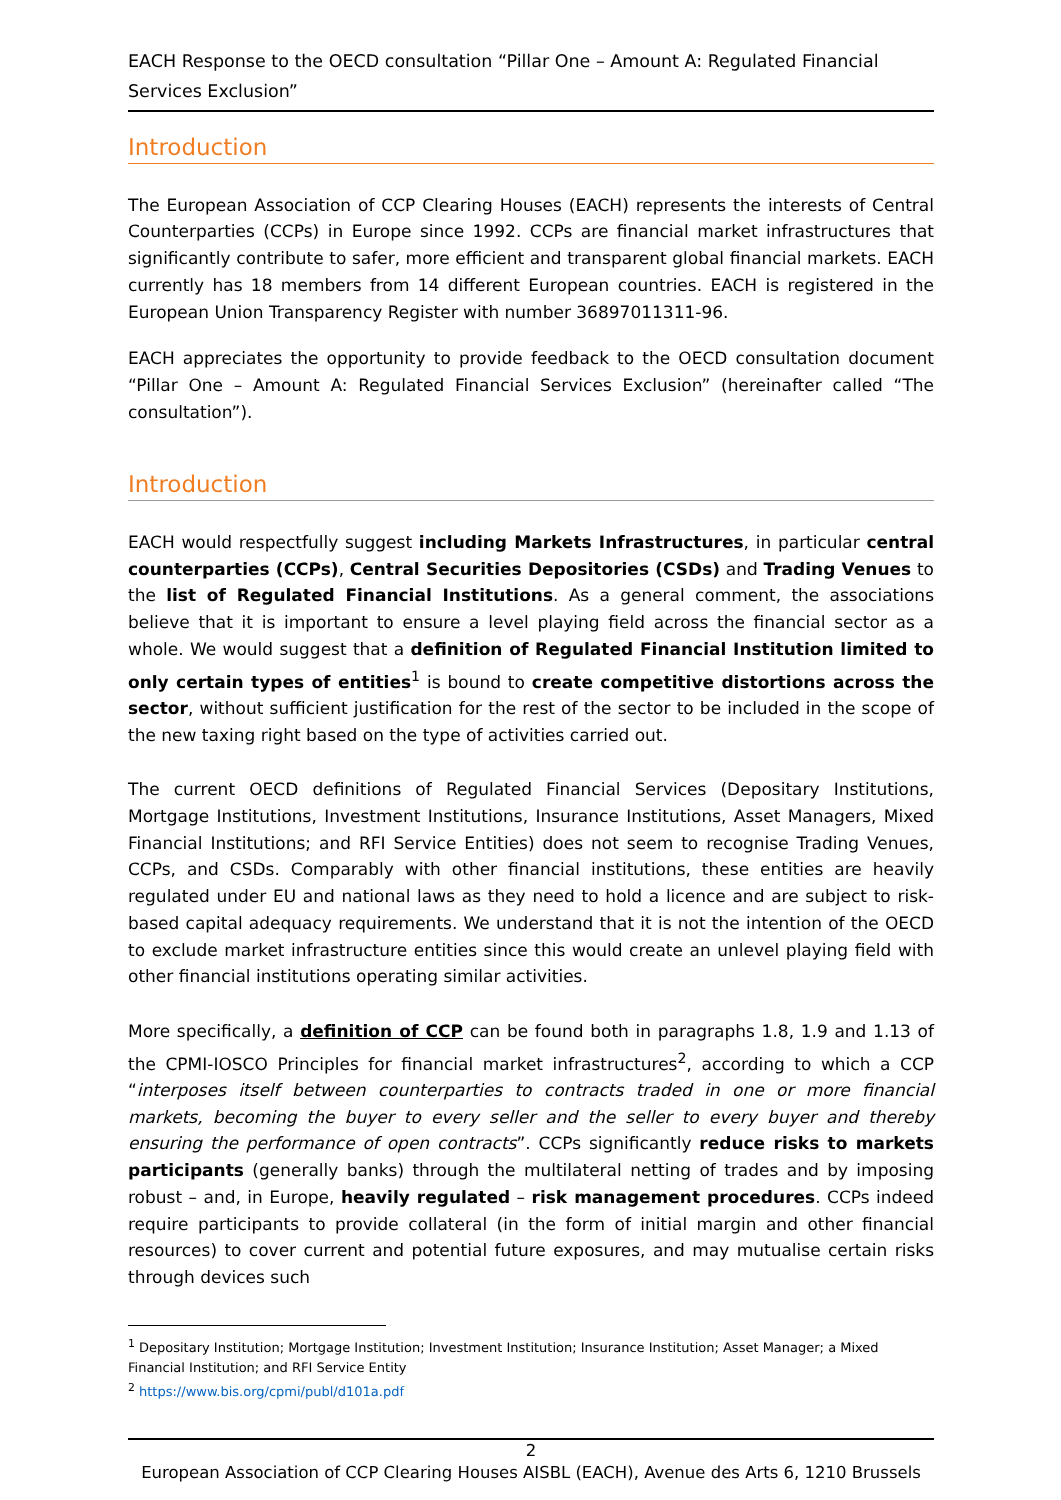EACH Response to the OECD consultation “Pillar One – Amount A: Regulated Financial Services Exclusion”
Introduction
The European Association of CCP Clearing Houses (EACH) represents the interests of Central Counterparties (CCPs) in Europe since 1992. CCPs are financial market infrastructures that significantly contribute to safer, more efficient and transparent global financial markets. EACH currently has 18 members from 14 different European countries. EACH is registered in the European Union Transparency Register with number 36897011311-96.
EACH appreciates the opportunity to provide feedback to the OECD consultation document “Pillar One – Amount A: Regulated Financial Services Exclusion” (hereinafter called “The consultation”).
Introduction
EACH would respectfully suggest including Markets Infrastructures, in particular central counterparties (CCPs), Central Securities Depositories (CSDs) and Trading Venues to the list of Regulated Financial Institutions. As a general comment, the associations believe that it is important to ensure a level playing field across the financial sector as a whole. We would suggest that a definition of Regulated Financial Institution limited to only certain types of entities<sup>1</sup> is bound to create competitive distortions across the sector, without sufficient justification for the rest of the sector to be included in the scope of the new taxing right based on the type of activities carried out.
The current OECD definitions of Regulated Financial Services (Depositary Institutions, Mortgage Institutions, Investment Institutions, Insurance Institutions, Asset Managers, Mixed Financial Institutions; and RFI Service Entities) does not seem to recognise Trading Venues, CCPs, and CSDs. Comparably with other financial institutions, these entities are heavily regulated under EU and national laws as they need to hold a licence and are subject to risk-based capital adequacy requirements. We understand that it is not the intention of the OECD to exclude market infrastructure entities since this would create an unlevel playing field with other financial institutions operating similar activities.
More specifically, a definition of CCP can be found both in paragraphs 1.8, 1.9 and 1.13 of the CPMI-IOSCO Principles for financial market infrastructures<sup>2</sup>, according to which a CCP “interposes itself between counterparties to contracts traded in one or more financial markets, becoming the buyer to every seller and the seller to every buyer and thereby ensuring the performance of open contracts”. CCPs significantly reduce risks to markets participants (generally banks) through the multilateral netting of trades and by imposing robust – and, in Europe, heavily regulated – risk management procedures. CCPs indeed require participants to provide collateral (in the form of initial margin and other financial resources) to cover current and potential future exposures, and may mutualise certain risks through devices such
<sup>1</sup> Depositary Institution; Mortgage Institution; Investment Institution; Insurance Institution; Asset Manager; a Mixed Financial Institution; and RFI Service Entity
<sup>2</sup> https://www.bis.org/cpmi/publ/d101a.pdf
2
European Association of CCP Clearing Houses AISBL (EACH), Avenue des Arts 6, 1210 Brussels